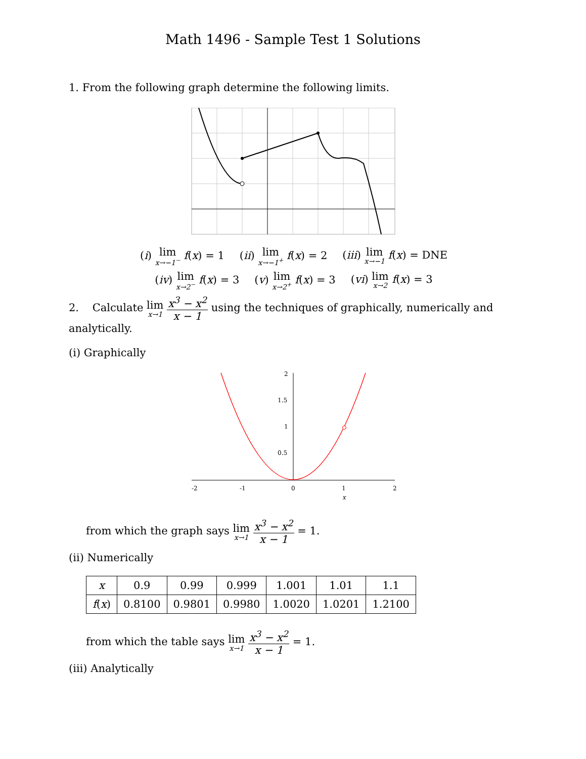Math 1496 - Sample Test 1 Solutions
1. From the following graph determine the following limits.
(i) lim x→−1<sup>−</sup> f(x) = 1 (ii) lim x→−1<sup>+</sup> f(x) = 2 (iii) lim x→−1 f(x) = DNE
(iv) lim x→2<sup>−</sup> f(x) = 3 (v) lim x→2<sup>+</sup> f(x) = 3 (vi) lim x→2 f(x) = 3
2. Calculate lim x→1 x<sup>3</sup> − x<sup>2</sup> x − 1 using the techniques of graphically, numerically and analytically.
(i) Graphically
-2
-1
0
1
2
x
2
1.5
1
0.5
from which the graph says lim x→1 x<sup>3</sup> − x<sup>2</sup> x − 1 = 1.
(ii) Numerically
| x | 0.9 | 0.99 | 0.999 | 1.001 | 1.01 | 1.1 |
| --- | --- | --- | --- | --- | --- | --- |
| f ( x ) | 0.8100 | 0.9801 | 0.9980 | 1.0020 | 1.0201 | 1.2100 |
from which the table says lim x→1 x<sup>3</sup> − x<sup>2</sup> x − 1 = 1.
(iii) Analytically